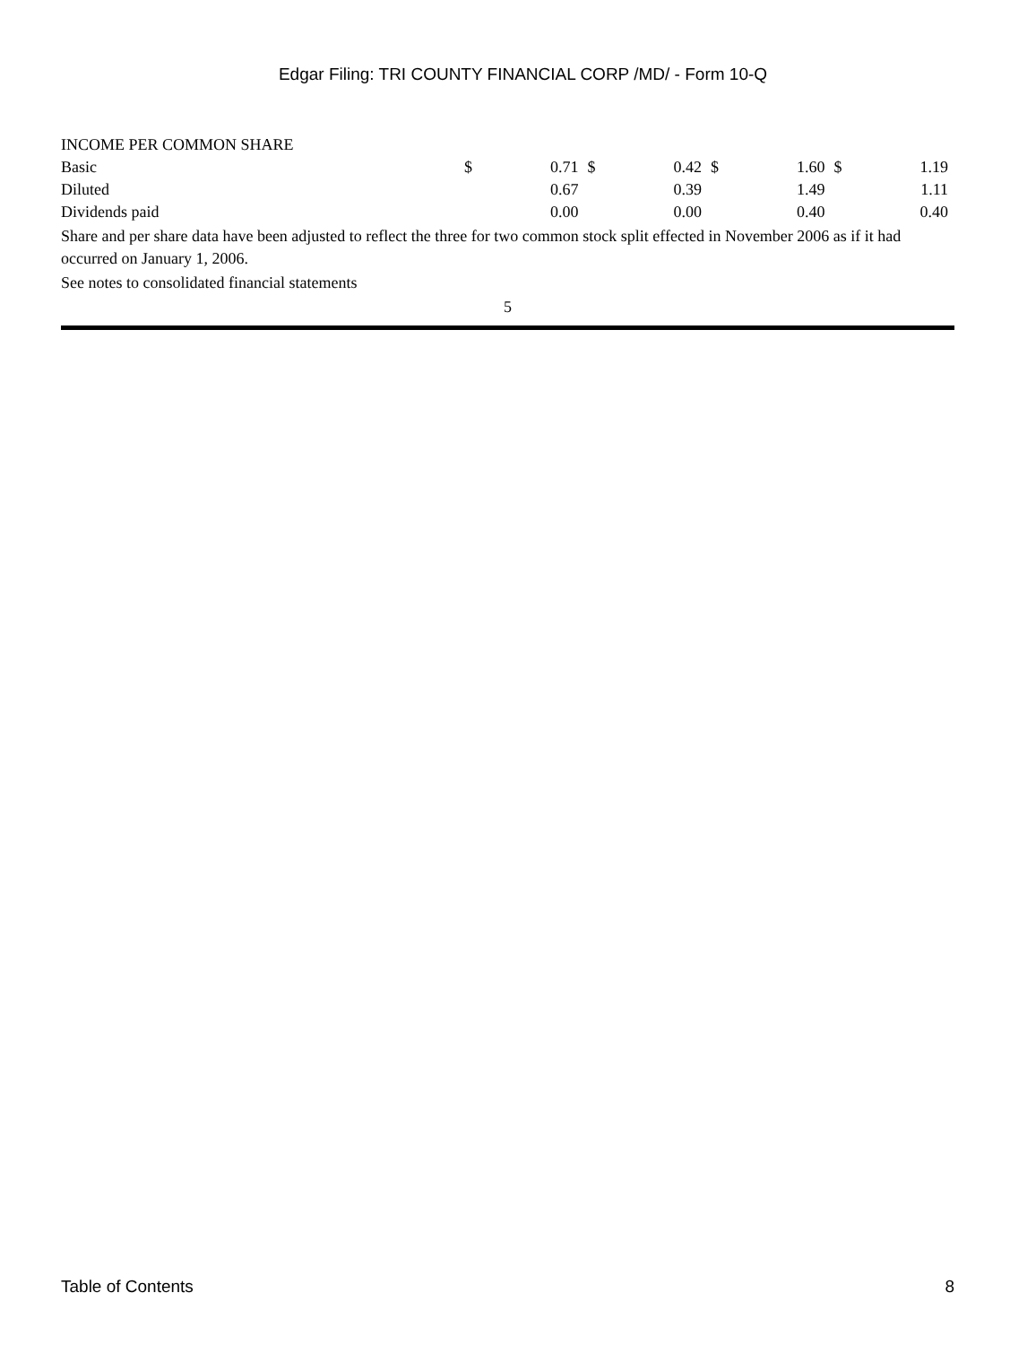Edgar Filing: TRI COUNTY FINANCIAL CORP /MD/ - Form 10-Q
| INCOME PER COMMON SHARE | | | | | | | | |
| Basic | $ | 0.71 | $ | 0.42 | $ | 1.60 | $ | 1.19 |
| Diluted | | 0.67 | | 0.39 | | 1.49 | | 1.11 |
| Dividends paid | | 0.00 | | 0.00 | | 0.40 | | 0.40 |
Share and per share data have been adjusted to reflect the three for two common stock split effected in November 2006 as if it had occurred on January 1, 2006.
See notes to consolidated financial statements
5
Table of Contents 8